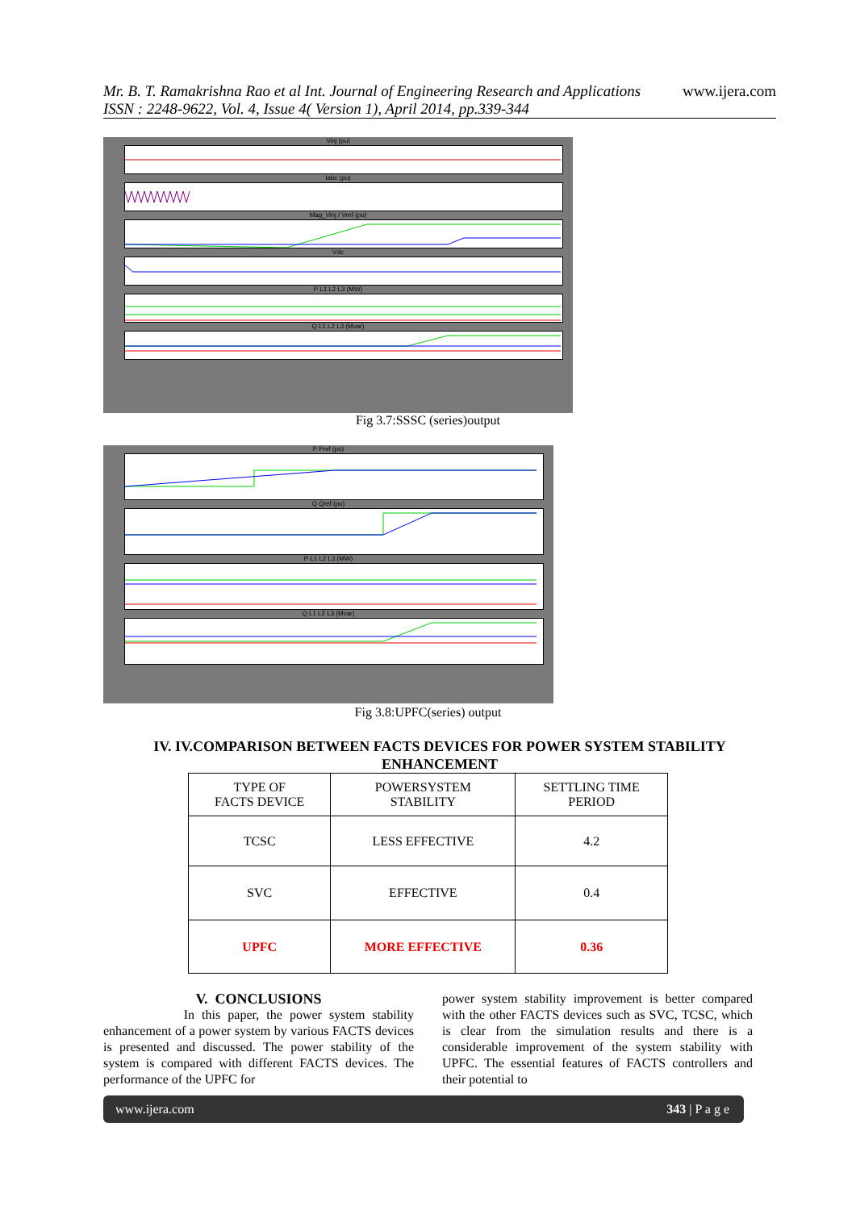Mr. B. T. Ramakrishna Rao et al Int. Journal of Engineering Research and Applications www.ijera.com
ISSN : 2248-9622, Vol. 4, Issue 4( Version 1), April 2014, pp.339-344
Vinj (pu)
Iabc (pu)
Mag_Vinj / Vref (pu)
Vdc
P L1 L2 L3 (MW)
Q L1 L2 L3 (Mvar)
Fig 3.7:SSSC (series)output
P Pref (pu)
Q Qref (pu)
P L1 L2 L3 (MW)
Q L1 L2 L3 (Mvar)
Fig 3.8:UPFC(series) output
IV. IV.COMPARISON BETWEEN FACTS DEVICES FOR POWER SYSTEM STABILITY ENHANCEMENT
| TYPE OF FACTS DEVICE | POWERSYSTEM STABILITY | SETTLING TIME PERIOD |
| TCSC | LESS EFFECTIVE | 4.2 |
| SVC | EFFECTIVE | 0.4 |
| UPFC | MORE EFFECTIVE | 0.36 |
V. CONCLUSIONS
In this paper, the power system stability enhancement of a power system by various FACTS devices is presented and discussed. The power stability of the system is compared with different FACTS devices. The performance of the UPFC for
power system stability improvement is better compared with the other FACTS devices such as SVC, TCSC, which is clear from the simulation results and there is a considerable improvement of the system stability with UPFC. The essential features of FACTS controllers and their potential to
www.ijera.com 343 | P a g e